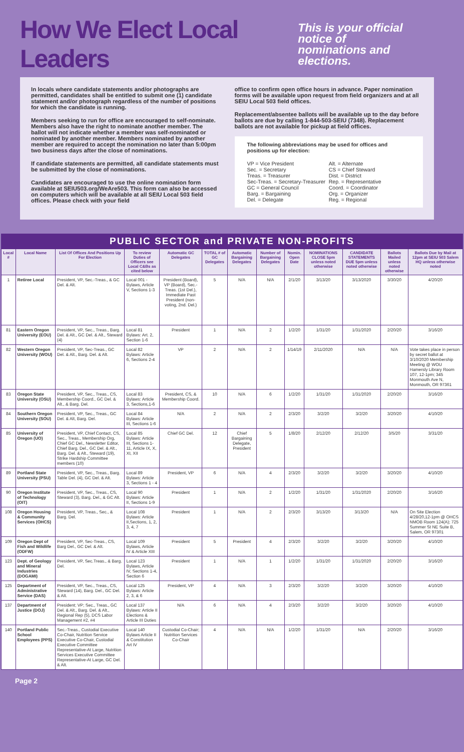How We Elect Local Leaders
This is your official notice of
nominations and elections.
In locals where candidate statements and/or photographs are permitted, candidates shall be entitled to submit one (1) candidate statement and/or photograph regardless of the number of positions for which the candidate is running.
Members seeking to run for office are encouraged to self-nominate. Members also have the right to nominate another member. The ballot will not indicate whether a member was self-nominated or nominated by another member. Members nominated by another member are required to accept the nomination no later than 5:00pm two business days after the close of nominations.
If candidate statements are permitted, all candidate statements must be submitted by the close of nominations.
Candidates are encouraged to use the online nomination form available at SEIU503.org/WeAre503. This form can also be accessed on computers which will be available at all SEIU Local 503 field offices. Please check with your field
office to confirm open office hours in advance. Paper nomination forms will be available upon request from field organizers and at all SEIU Local 503 field offices.
Replacement/absentee ballots will be available up to the day before ballots are due by calling 1-844-503-SEIU (7348). Replacement ballots are not available for pickup at field offices.
The following abbreviations may be used for offices and positions up for election:
VP = Vice President Alt. = Alternate Sec. = Secretary CS = Chief Steward Treas. = Treasurer Dist. = District Sec-Treas. = Secretary-Treasurer Rep. = Representative GC = General Council Coord. = Coordinator Barg. = Bargaining Org. = Organizer Del. = Delegate Reg. = Regional
PUBLIC SECTOR and PRIVATE NON-PROFITS
| Local # | Local Name | List Of Offices And Positions Up For Election | To review Duties of Officers see Local C&Bs as cited below | Automatic GC Delegates | TOTAL # of GC Delegates | Automatic Bargaining Delegates | Number of Bargaining Delegates | Nomin. Open Date | NOMINATIONS CLOSE 5pm unless noted otherwise | CANDIDATE STATEMENTS DUE 5pm unless noted otherwise | Ballots Mailed unless noted otherwise | Ballots Due by Mail at 12pm at SEIU 503 Salem HQ unless otherwise noted |
| --- | --- | --- | --- | --- | --- | --- | --- | --- | --- | --- | --- | --- |
| 1 | Retiree Local | President, VP, Sec.-Treas., & GC Del. & Alt. | Local 001 - Bylaws, Article V, Sections 1-3 | President (Board), VP (Board), Sec.-Treas. (1st Del.), Immediate Past President (non-voting, 2nd. Del.) | 5 | N/A | N/A | 2/1/20 | 3/13/20 | 3/13/2020 | 3/30/20 | 4/20/20 |
| 81 | Eastern Oregon University (EOU) | President, VP, Sec., Treas., Barg. Del. & Alt., GC Del. & Alt., Steward (4) | Local 81 Bylaws: Art. 2, Section 1-6 | President | 1 | N/A | 2 | 1/2/20 | 1/31/20 | 1/31/2020 | 2/20/20 | 3/16/20 |
| 82 | Western Oregon University (WOU) | President, VP, Sec-Treas., GC Del. & Alt., Barg. Del. & Alt. | Local 82 Bylaws: Article 6, Sections 2-4 | VP | 2 | N/A | 2 | 1/14/19 | 2/11/2020 | N/A | N/A | Vote takes place in person by secret ballot at 3/10/2020 Membership Meeting @ WOU Hamersly Library Room 107, 12-1pm; 345 Monmouth Ave N, Monmouth, OR 97361 |
| 83 | Oregon State University (OSU) | President, VP, Sec., Treas., CS, Membership Coord., GC Del. & Alt., & Barg. Del. | Local 83 Bylaws: Article 3, Sections,1-6 | President, CS, & Membership Coord. | 10 | N/A | 6 | 1/2/20 | 1/31/20 | 1/31/2020 | 2/20/20 | 3/16/20 |
| 84 | Southern Oregon University (SOU) | President, VP, Sec., Treas., GC Del. & Alt, Barg. Del. | Local 84 Bylaws: Article III, Sections 1-6 | N/A | 2 | N/A | 2 | 2/3/20 | 3/2/20 | 3/2/20 | 3/20/20 | 4/10/20 |
| 85 | University of Oregon (UO) | President, VP, Chief Contact, CS, Sec., Treas., Membership Org, Chief GC Del., Newsletter Editor, Chief Barg. Del., GC Del. & Alt., Barg. Del. & Alt., Steward (19), Strike Hardship Committee members (10) | Local 85 Bylaws: Article III, Sections 1-11, Article IX, X, XI, XII | Chief GC Del. | 12 | Chief Bargaining Delegate, President | 5 | 1/8/20 | 2/12/20 | 2/12/20 | 3/5/20 | 3/31/20 |
| 89 | Portland State University (PSU) | President, VP, Sec., Treas., Barg. Table Del. (4), GC Del. & Alt. | Local 89 Bylaws: Article 3, Sections 1 - 4 | President, VP | 6 | N/A | 4 | 2/3/20 | 3/2/20 | 3/2/20 | 3/20/20 | 4/10/20 |
| 90 | Oregon Institute of Technology (OIT) | President, VP, Sec., Treas., CS, Steward (3), Barg. Del., & GC Alt. | Local 90 Bylaws: Article II, Sections 1-9 | President | 1 | N/A | 2 | 1/2/20 | 1/31/20 | 1/31/2020 | 2/20/20 | 3/16/20 |
| 108 | Oregon Housing & Community Services (OHCS) | President, VP, Treas., Sec., & Barg. Del. | Local 108 Bylaws: Article II,Sections, 1, 2, 3, 4, 7 | President | 1 | N/A | 2 | 2/3/20 | 3/13/20 | 3/13/20 | N/A | On Site Election 4/28/20,12-1pm @ OHCS NMOB Room 124(A); 725 Summer St NE Suite B, Salem, OR 97301 |
| 109 | Oregon Dept of Fish and Wildlife (ODFW) | President, VP, Sec-Treas., CS, Barg Del., GC Del. & Alt. | Local 109 Bylaws, Article IV & Article XIII | President | 5 | President | 4 | 2/3/20 | 3/2/20 | 3/2/20 | 3/20/20 | 4/10/20 |
| 123 | Dept. of Geology and Mineral Industries (DOGAMI) | President, VP, Sec.Treas., & Barg. Del. | Local 123 Bylaws, Article IV, Sections 1-4, Section 6 | President | 1 | N/A | 1 | 1/2/20 | 1/31/20 | 1/31/2020 | 2/20/20 | 3/16/20 |
| 125 | Department of Administrative Service (DAS) | President, VP, Sec., Treas., CS, Steward (14), Barg. Del., GC Del. & Alt. | Local 125 Bylaws: Article 2, 3, & 6 | President, VP | 4 | N/A | 3 | 2/3/20 | 3/2/20 | 3/2/20 | 3/20/20 | 4/10/20 |
| 137 | Department of Justice (DOJ) | President; VP; Sec., Treas., GC Del. & Alt., Barg. Del. & Alt., Regional Rep (5), DCS Labor Management #2, #4 | Local 137 Bylaws: Article II Elections & Article III Duties | N/A | 6 | N/A | 4 | 2/3/20 | 3/2/20 | 3/2/20 | 3/20/20 | 4/10/20 |
| 140 | Portland Public School Employees (PPS) | Sec.-Treas., Custodial Executive Co-Chair, Nutrition Service Executive Co-Chair, Custodial Executive Committee Representative-At Large, Nutrition Services Executive Committee Representative-At Large, GC Del. & Alt. | Local 140 Bylaws Article II & Constitution Art IV | Custodial Co-Chair; Nutrition Services Co-Chair | 4 | N/A | N/A | 1/2/20 | 1/31/20 | N/A | 2/20/20 | 3/16/20 |
Page 2